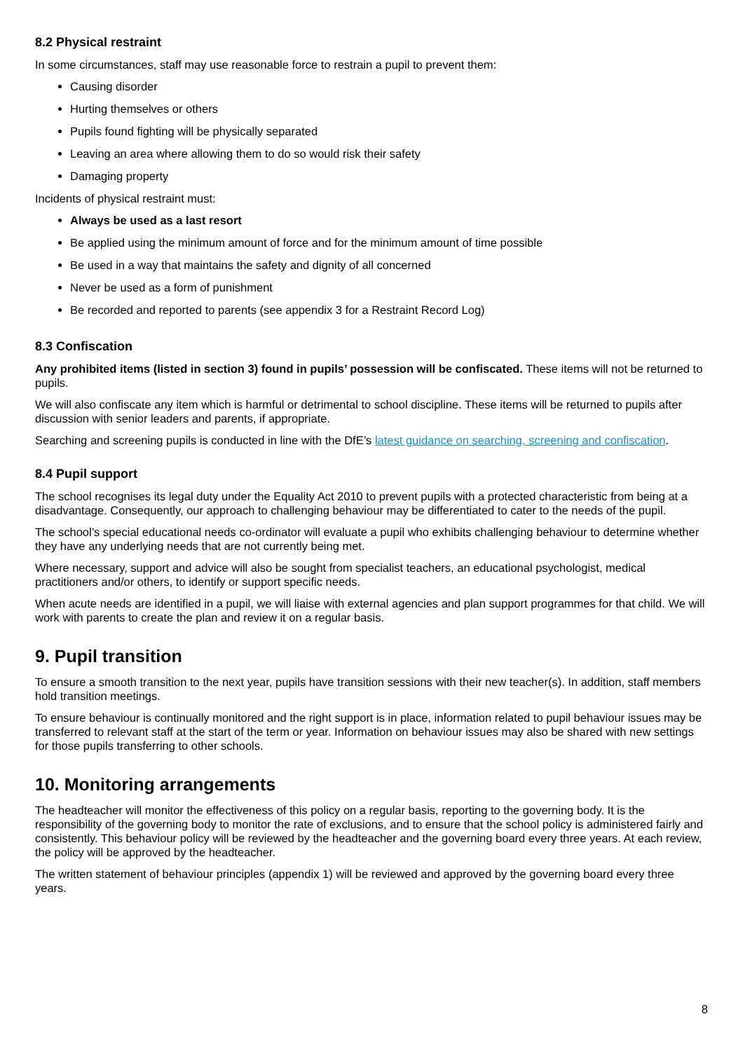8.2 Physical restraint
In some circumstances, staff may use reasonable force to restrain a pupil to prevent them:
Causing disorder
Hurting themselves or others
Pupils found fighting will be physically separated
Leaving an area where allowing them to do so would risk their safety
Damaging property
Incidents of physical restraint must:
Always be used as a last resort
Be applied using the minimum amount of force and for the minimum amount of time possible
Be used in a way that maintains the safety and dignity of all concerned
Never be used as a form of punishment
Be recorded and reported to parents (see appendix 3 for a Restraint Record Log)
8.3 Confiscation
Any prohibited items (listed in section 3) found in pupils’ possession will be confiscated. These items will not be returned to pupils.
We will also confiscate any item which is harmful or detrimental to school discipline. These items will be returned to pupils after discussion with senior leaders and parents, if appropriate.
Searching and screening pupils is conducted in line with the DfE’s latest guidance on searching, screening and confiscation.
8.4 Pupil support
The school recognises its legal duty under the Equality Act 2010 to prevent pupils with a protected characteristic from being at a disadvantage. Consequently, our approach to challenging behaviour may be differentiated to cater to the needs of the pupil.
The school’s special educational needs co-ordinator will evaluate a pupil who exhibits challenging behaviour to determine whether they have any underlying needs that are not currently being met.
Where necessary, support and advice will also be sought from specialist teachers, an educational psychologist, medical practitioners and/or others, to identify or support specific needs.
When acute needs are identified in a pupil, we will liaise with external agencies and plan support programmes for that child. We will work with parents to create the plan and review it on a regular basis.
9. Pupil transition
To ensure a smooth transition to the next year, pupils have transition sessions with their new teacher(s). In addition, staff members hold transition meetings.
To ensure behaviour is continually monitored and the right support is in place, information related to pupil behaviour issues may be transferred to relevant staff at the start of the term or year. Information on behaviour issues may also be shared with new settings for those pupils transferring to other schools.
10. Monitoring arrangements
The headteacher will monitor the effectiveness of this policy on a regular basis, reporting to the governing body. It is the responsibility of the governing body to monitor the rate of exclusions, and to ensure that the school policy is administered fairly and consistently. This behaviour policy will be reviewed by the headteacher and the governing board every three years. At each review, the policy will be approved by the headteacher.
The written statement of behaviour principles (appendix 1) will be reviewed and approved by the governing board every three years.
8